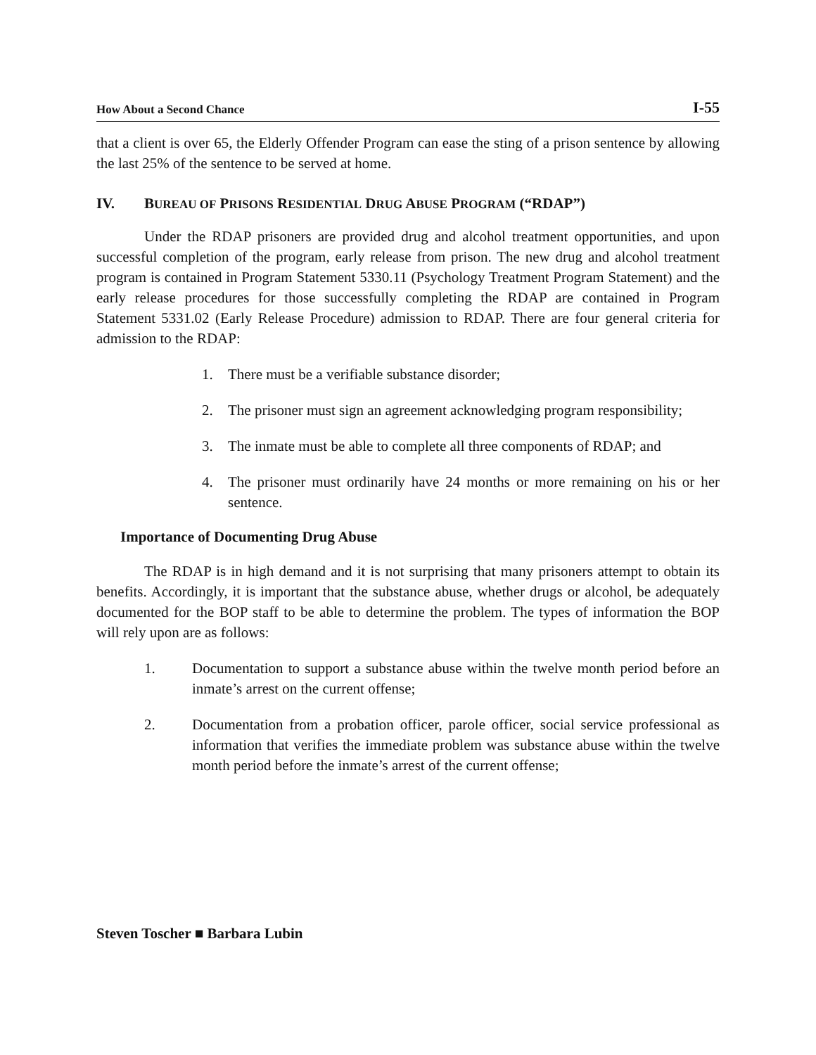How About a Second Chance I-55
that a client is over 65, the Elderly Offender Program can ease the sting of a prison sentence by allowing the last 25% of the sentence to be served at home.
IV. BUREAU OF PRISONS RESIDENTIAL DRUG ABUSE PROGRAM (“RDAP”)
Under the RDAP prisoners are provided drug and alcohol treatment opportunities, and upon successful completion of the program, early release from prison. The new drug and alcohol treatment program is contained in Program Statement 5330.11 (Psychology Treatment Program Statement) and the early release procedures for those successfully completing the RDAP are contained in Program Statement 5331.02 (Early Release Procedure) admission to RDAP. There are four general criteria for admission to the RDAP:
1. There must be a verifiable substance disorder;
2. The prisoner must sign an agreement acknowledging program responsibility;
3. The inmate must be able to complete all three components of RDAP; and
4. The prisoner must ordinarily have 24 months or more remaining on his or her sentence.
Importance of Documenting Drug Abuse
The RDAP is in high demand and it is not surprising that many prisoners attempt to obtain its benefits. Accordingly, it is important that the substance abuse, whether drugs or alcohol, be adequately documented for the BOP staff to be able to determine the problem. The types of information the BOP will rely upon are as follows:
1. Documentation to support a substance abuse within the twelve month period before an inmate’s arrest on the current offense;
2. Documentation from a probation officer, parole officer, social service professional as information that verifies the immediate problem was substance abuse within the twelve month period before the inmate’s arrest of the current offense;
Steven Toscher ■ Barbara Lubin